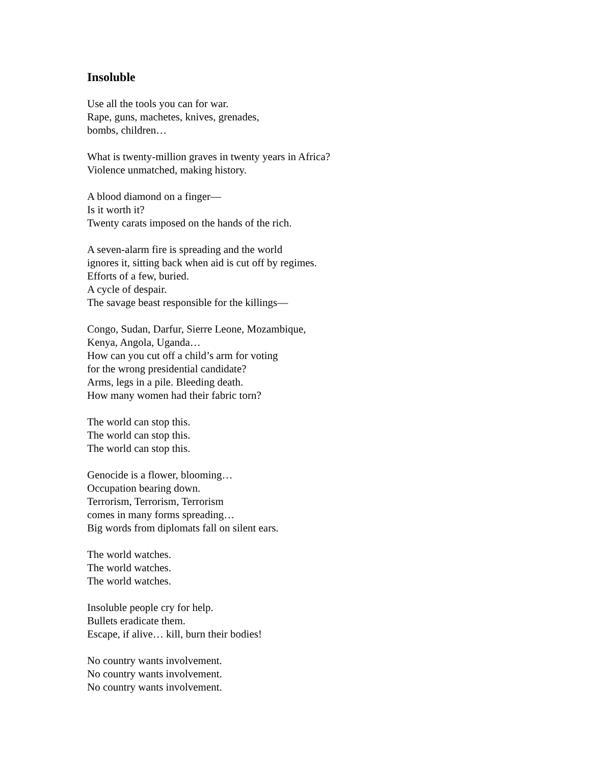Insoluble
Use all the tools you can for war.
Rape, guns, machetes, knives, grenades,
bombs, children…
What is twenty-million graves in twenty years in Africa?
Violence unmatched, making history.
A blood diamond on a finger—
Is it worth it?
Twenty carats imposed on the hands of the rich.
A seven-alarm fire is spreading and the world
ignores it, sitting back when aid is cut off by regimes.
Efforts of a few, buried.
A cycle of despair.
The savage beast responsible for the killings—
Congo, Sudan, Darfur, Sierre Leone, Mozambique,
Kenya, Angola, Uganda…
How can you cut off a child’s arm for voting
for the wrong presidential candidate?
Arms, legs in a pile. Bleeding death.
How many women had their fabric torn?
The world can stop this.
The world can stop this.
The world can stop this.
Genocide is a flower, blooming…
Occupation bearing down.
Terrorism, Terrorism, Terrorism
comes in many forms spreading…
Big words from diplomats fall on silent ears.
The world watches.
The world watches.
The world watches.
Insoluble people cry for help.
Bullets eradicate them.
Escape, if alive… kill, burn their bodies!
No country wants involvement.
No country wants involvement.
No country wants involvement.